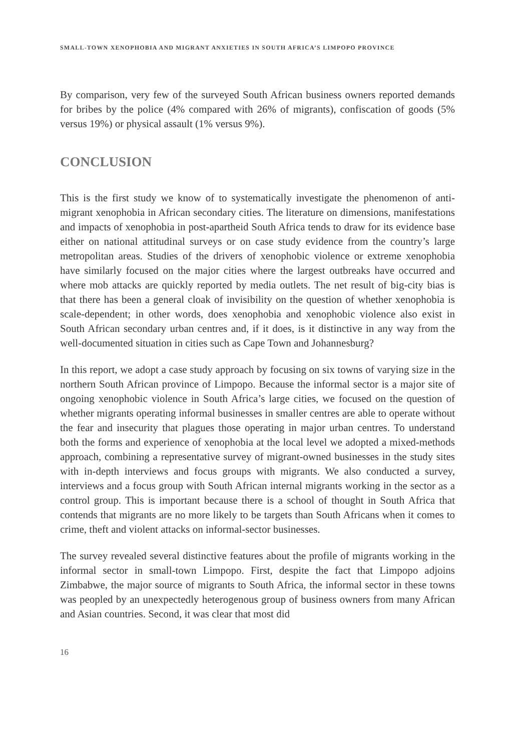SMALL-TOWN XENOPHOBIA AND MIGRANT ANXIETIES IN SOUTH AFRICA’S LIMPOPO PROVINCE
By comparison, very few of the surveyed South African business owners reported demands for bribes by the police (4% compared with 26% of migrants), confiscation of goods (5% versus 19%) or physical assault (1% versus 9%).
CONCLUSION
This is the first study we know of to systematically investigate the phenomenon of anti-migrant xenophobia in African secondary cities. The literature on dimensions, manifestations and impacts of xenophobia in post-apartheid South Africa tends to draw for its evidence base either on national attitudinal surveys or on case study evidence from the country’s large metropolitan areas. Studies of the drivers of xenophobic violence or extreme xenophobia have similarly focused on the major cities where the largest outbreaks have occurred and where mob attacks are quickly reported by media outlets. The net result of big-city bias is that there has been a general cloak of invisibility on the question of whether xenophobia is scale-dependent; in other words, does xenophobia and xenophobic violence also exist in South African secondary urban centres and, if it does, is it distinctive in any way from the well-documented situation in cities such as Cape Town and Johannesburg?
In this report, we adopt a case study approach by focusing on six towns of varying size in the northern South African province of Limpopo. Because the informal sector is a major site of ongoing xenophobic violence in South Africa’s large cities, we focused on the question of whether migrants operating informal businesses in smaller centres are able to operate without the fear and insecurity that plagues those operating in major urban centres. To understand both the forms and experience of xenophobia at the local level we adopted a mixed-methods approach, combining a representative survey of migrant-owned businesses in the study sites with in-depth interviews and focus groups with migrants. We also conducted a survey, interviews and a focus group with South African internal migrants working in the sector as a control group. This is important because there is a school of thought in South Africa that contends that migrants are no more likely to be targets than South Africans when it comes to crime, theft and violent attacks on informal-sector businesses.
The survey revealed several distinctive features about the profile of migrants working in the informal sector in small-town Limpopo. First, despite the fact that Limpopo adjoins Zimbabwe, the major source of migrants to South Africa, the informal sector in these towns was peopled by an unexpectedly heterogenous group of business owners from many African and Asian countries. Second, it was clear that most did
16